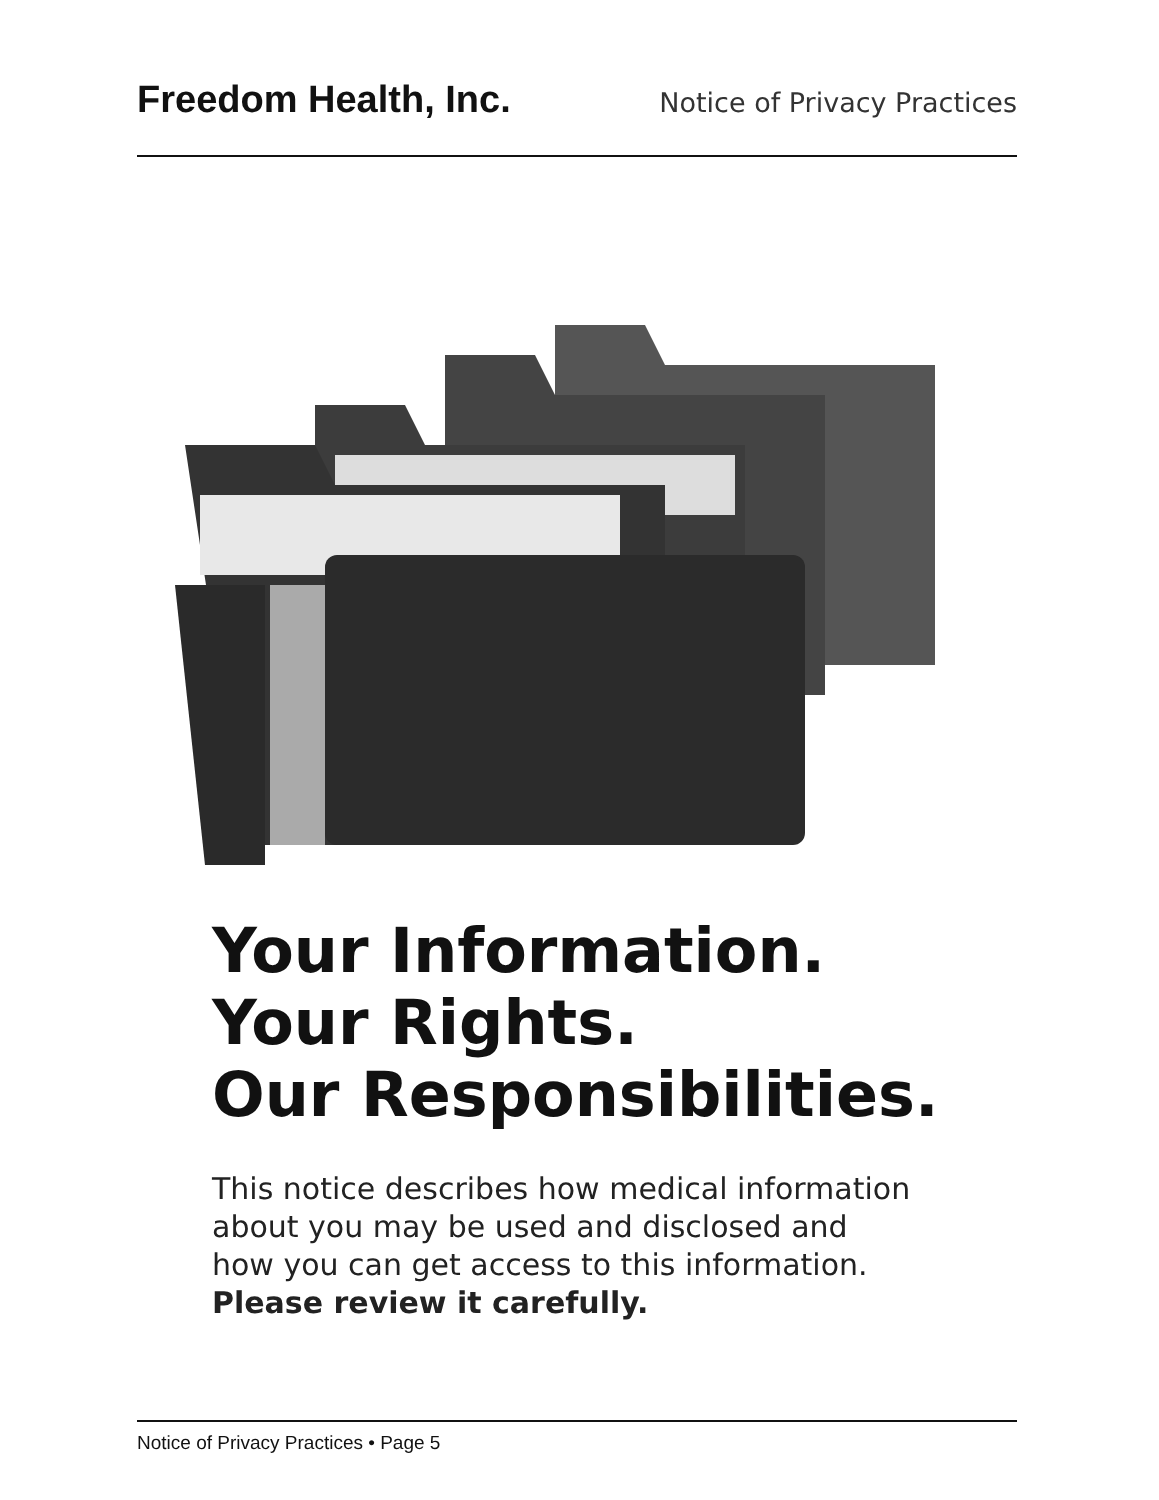Freedom Health, Inc. Notice of Privacy Practices
Your Information.
Your Rights.
Our Responsibilities.
This notice describes how medical information
about you may be used and disclosed and
how you can get access to this information.
Please review it carefully.
Notice of Privacy Practices • Page 5